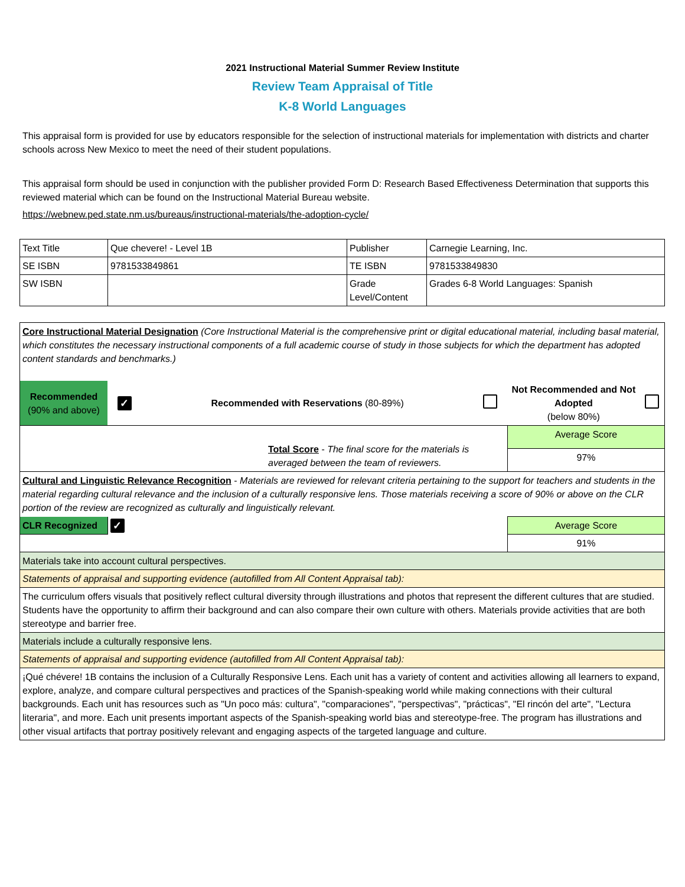2021 Instructional Material Summer Review Institute
Review Team Appraisal of Title
K-8 World Languages
This appraisal form is provided for use by educators responsible for the selection of instructional materials for implementation with districts and charter schools across New Mexico to meet the need of their student populations.
This appraisal form should be used in conjunction with the publisher provided Form D: Research Based Effectiveness Determination that supports this reviewed material which can be found on the Instructional Material Bureau website.
https://webnew.ped.state.nm.us/bureaus/instructional-materials/the-adoption-cycle/
| Text Title | Que chevere! - Level 1B | Publisher | Carnegie Learning, Inc. |
| SE ISBN | 9781533849861 | TE ISBN | 9781533849830 |
| SW ISBN | | Grade Level/Content | Grades 6-8 World Languages: Spanish |
| Core Instructional Material Designation (Core Instructional Material is the comprehensive print or digital educational material, including basal material, which constitutes the necessary instructional components of a full academic course of study in those subjects for which the department has adopted content standards and benchmarks.) | | | | | |
| Recommended (90% and above) | ✓ | Recommended with Reservations (80-89%) | | Not Recommended and Not Adopted (below 80%) | |
| Total Score - The final score for the materials is averaged between the team of reviewers. | | | | Average Score | |
| | | | | 97% | |
| Cultural and Linguistic Relevance Recognition - Materials are reviewed for relevant criteria pertaining to the support for teachers and students in the material regarding cultural relevance and the inclusion of a culturally responsive lens. Those materials receiving a score of 90% or above on the CLR portion of the review are recognized as culturally and linguistically relevant. | | | | | |
| CLR Recognized | ✓ | | | Average Score | |
| | | | | 91% | |
| Materials take into account cultural perspectives. | | | | | |
| Statements of appraisal and supporting evidence (autofilled from All Content Appraisal tab): | | | | | |
| The curriculum offers visuals that positively reflect cultural diversity through illustrations and photos that represent the different cultures that are studied. Students have the opportunity to affirm their background and can also compare their own culture with others. Materials provide activities that are both stereotype and barrier free. | | | | | |
| Materials include a culturally responsive lens. | | | | | |
| Statements of appraisal and supporting evidence (autofilled from All Content Appraisal tab): | | | | | |
| ¡Qué chévere! 1B contains the inclusion of a Culturally Responsive Lens. Each unit has a variety of content and activities allowing all learners to expand, explore, analyze, and compare cultural perspectives and practices of the Spanish-speaking world while making connections with their cultural backgrounds. Each unit has resources such as "Un poco más: cultura", "comparaciones", "perspectivas", "prácticas", "El rincón del arte", "Lectura literaria", and more. Each unit presents important aspects of the Spanish-speaking world bias and stereotype-free. The program has illustrations and other visual artifacts that portray positively relevant and engaging aspects of the targeted language and culture. | | | | | |